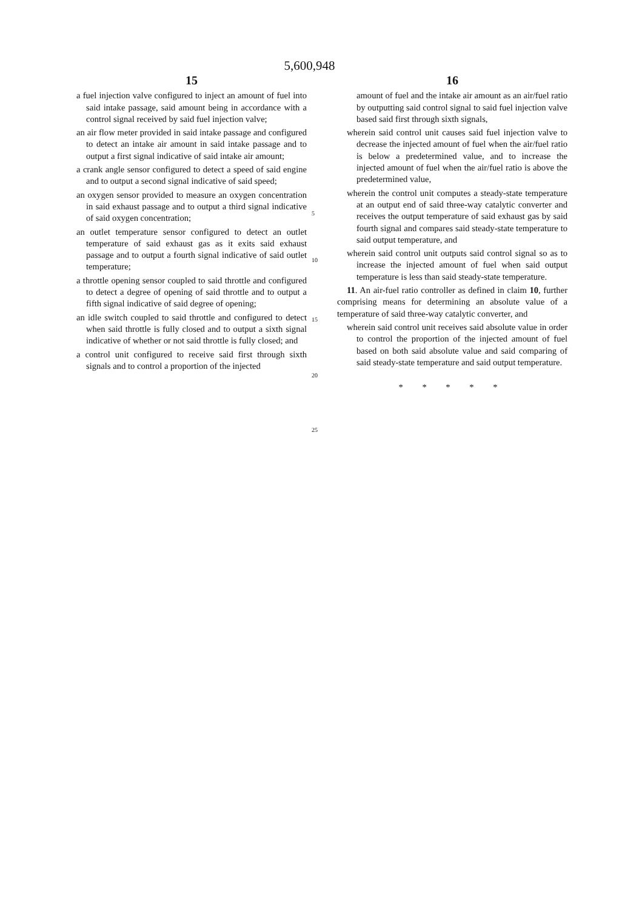5,600,948
15
a fuel injection valve configured to inject an amount of fuel into said intake passage, said amount being in accordance with a control signal received by said fuel injection valve;
an air flow meter provided in said intake passage and configured to detect an intake air amount in said intake passage and to output a first signal indicative of said intake air amount;
a crank angle sensor configured to detect a speed of said engine and to output a second signal indicative of said speed;
an oxygen sensor provided to measure an oxygen concentration in said exhaust passage and to output a third signal indicative of said oxygen concentration;
an outlet temperature sensor configured to detect an outlet temperature of said exhaust gas as it exits said exhaust passage and to output a fourth signal indicative of said outlet temperature;
a throttle opening sensor coupled to said throttle and configured to detect a degree of opening of said throttle and to output a fifth signal indicative of said degree of opening;
an idle switch coupled to said throttle and configured to detect when said throttle is fully closed and to output a sixth signal indicative of whether or not said throttle is fully closed; and
a control unit configured to receive said first through sixth signals and to control a proportion of the injected
5
10
15
20
25
16
amount of fuel and the intake air amount as an air/fuel ratio by outputting said control signal to said fuel injection valve based said first through sixth signals,
wherein said control unit causes said fuel injection valve to decrease the injected amount of fuel when the air/fuel ratio is below a predetermined value, and to increase the injected amount of fuel when the air/fuel ratio is above the predetermined value,
wherein the control unit computes a steady-state temperature at an output end of said three-way catalytic converter and receives the output temperature of said exhaust gas by said fourth signal and compares said steady-state temperature to said output temperature, and
wherein said control unit outputs said control signal so as to increase the injected amount of fuel when said output temperature is less than said steady-state temperature.
11. An air-fuel ratio controller as defined in claim 10, further comprising means for determining an absolute value of a temperature of said three-way catalytic converter, and
wherein said control unit receives said absolute value in order to control the proportion of the injected amount of fuel based on both said absolute value and said comparing of said steady-state temperature and said output temperature.
* * * * *